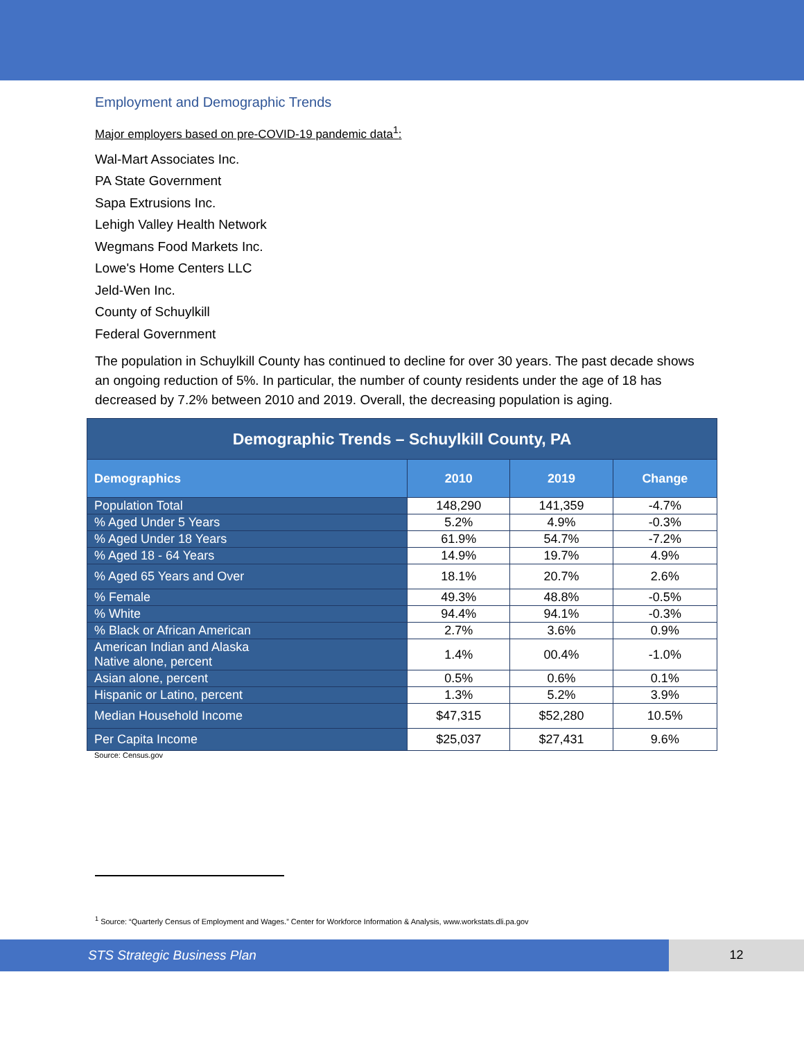Employment and Demographic Trends
Major employers based on pre-COVID-19 pandemic data<sup>1</sup>:
Wal-Mart Associates Inc.
PA State Government
Sapa Extrusions Inc.
Lehigh Valley Health Network
Wegmans Food Markets Inc.
Lowe's Home Centers LLC
Jeld-Wen Inc.
County of Schuylkill
Federal Government
The population in Schuylkill County has continued to decline for over 30 years. The past decade shows an ongoing reduction of 5%. In particular, the number of county residents under the age of 18 has decreased by 7.2% between 2010 and 2019. Overall, the decreasing population is aging.
| Demographic Trends – Schuylkill County, PA | | | |
| --- | --- | --- | --- |
| Demographics | 2010 | 2019 | Change |
| Population Total | 148,290 | 141,359 | -4.7% |
| % Aged Under 5 Years | 5.2% | 4.9% | -0.3% |
| % Aged Under 18 Years | 61.9% | 54.7% | -7.2% |
| % Aged 18 - 64 Years | 14.9% | 19.7% | 4.9% |
| % Aged 65 Years and Over | 18.1% | 20.7% | 2.6% |
| % Female | 49.3% | 48.8% | -0.5% |
| % White | 94.4% | 94.1% | -0.3% |
| % Black or African American | 2.7% | 3.6% | 0.9% |
| American Indian and Alaska Native alone, percent | 1.4% | 00.4% | -1.0% |
| Asian alone, percent | 0.5% | 0.6% | 0.1% |
| Hispanic or Latino, percent | 1.3% | 5.2% | 3.9% |
| Median Household Income | $47,315 | $52,280 | 10.5% |
| Per Capita Income | $25,037 | $27,431 | 9.6% |
Source: Census.gov
<sup>1</sup> Source: “Quarterly Census of Employment and Wages.” Center for Workforce Information & Analysis, www.workstats.dli.pa.gov
STS Strategic Business Plan 12